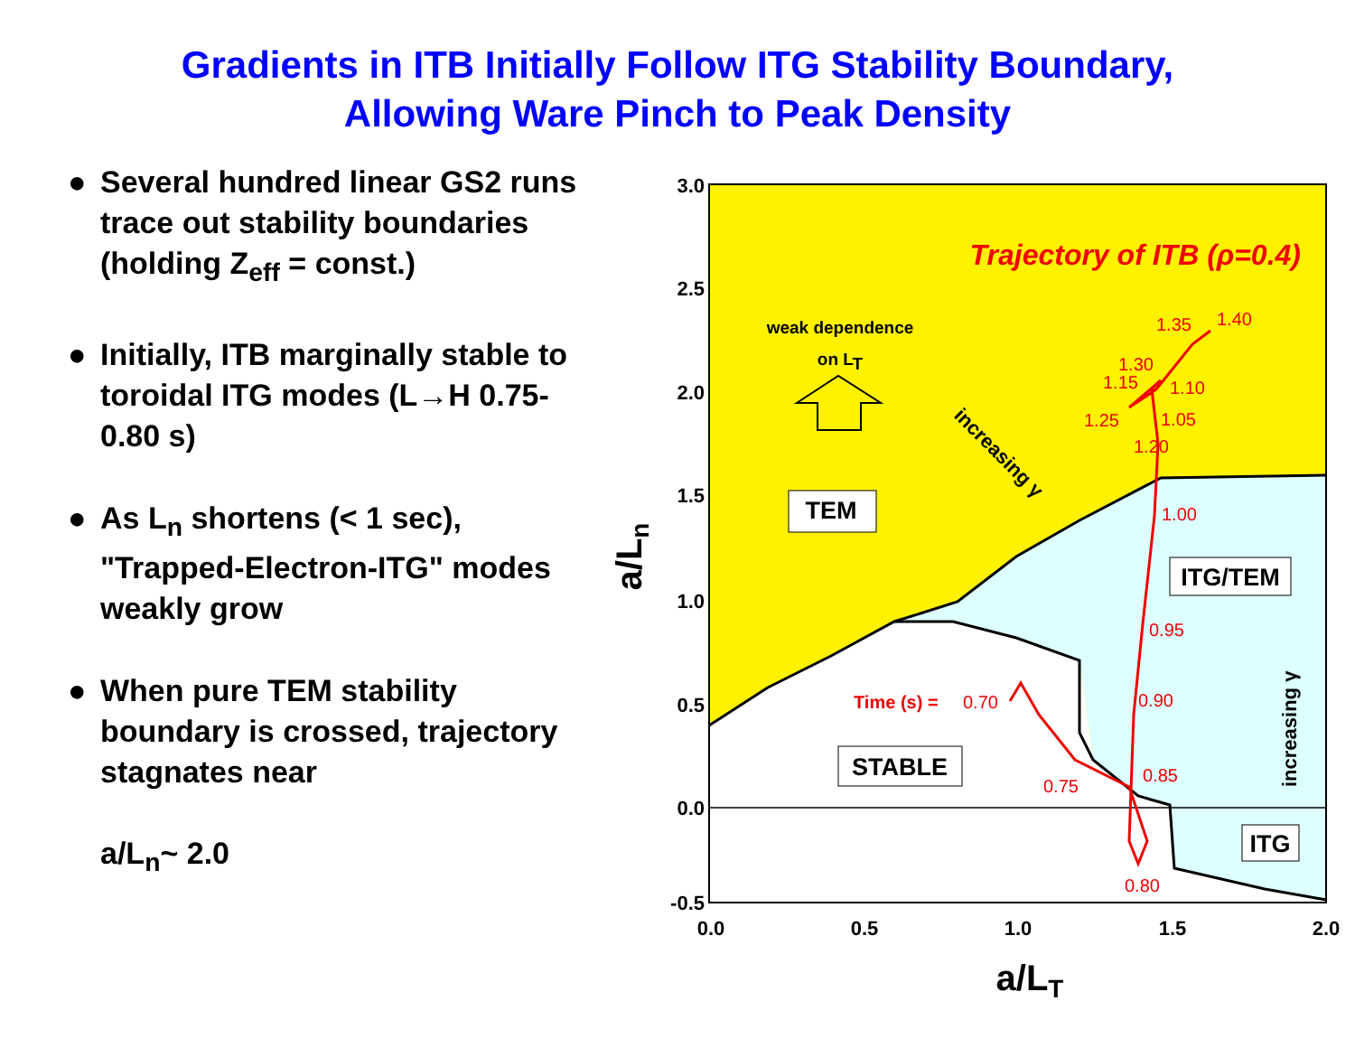Gradients in ITB Initially Follow ITG Stability Boundary,
Allowing Ware Pinch to Peak Density
● Several hundred linear GS2 runs trace out stability boundaries (holding Z<sub>eff</sub> = const.)
● Initially, ITB marginally stable to toroidal ITG modes (L→H 0.75-0.80 s)
● As L<sub>n</sub> shortens (< 1 sec), "Trapped-Electron-ITG" modes weakly grow
● When pure TEM stability boundary is crossed, trajectory stagnates near
a/L<sub>n</sub>~ 2.0
3.0
2.5
2.0
1.5
1.0
0.5
0.0
-0.5
0.0
0.5
1.0
1.5
2.0
a/LT
a/Ln
Trajectory of ITB (ρ=0.4)
weak dependence
on LT
increasing γ
increasing γ
TEM
ITG/TEM
STABLE
ITG
Time (s) =
0.70
0.75
0.80
0.85
0.90
0.95
1.00
1.25
1.15
1.30
1.35
1.40
1.10
1.05
1.20